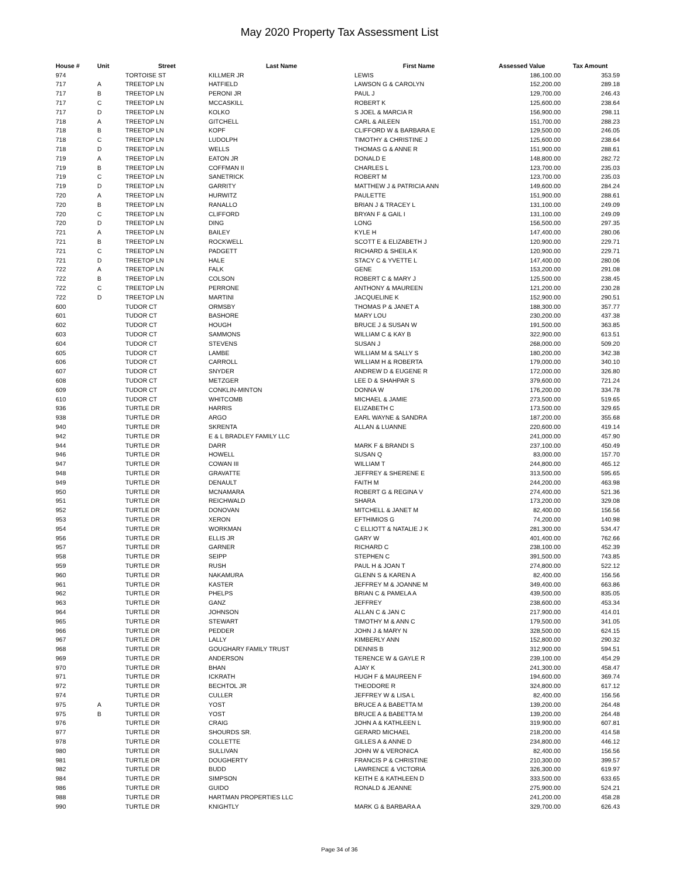May 2020 Property Tax Assessment List
| House # | Unit | Street | Last Name | First Name | Assessed Value | Tax Amount |
| --- | --- | --- | --- | --- | --- | --- |
| 974 | | TORTOISE ST | KILLMER JR | LEWIS | 186,100.00 | 353.59 |
| 717 | A | TREETOP LN | HATFIELD | LAWSON G & CAROLYN | 152,200.00 | 289.18 |
| 717 | B | TREETOP LN | PERONI JR | PAUL J | 129,700.00 | 246.43 |
| 717 | C | TREETOP LN | MCCASKILL | ROBERT K | 125,600.00 | 238.64 |
| 717 | D | TREETOP LN | KOLKO | S JOEL & MARCIA R | 156,900.00 | 298.11 |
| 718 | A | TREETOP LN | GITCHELL | CARL & AILEEN | 151,700.00 | 288.23 |
| 718 | B | TREETOP LN | KOPF | CLIFFORD W & BARBARA E | 129,500.00 | 246.05 |
| 718 | C | TREETOP LN | LUDOLPH | TIMOTHY & CHRISTINE J | 125,600.00 | 238.64 |
| 718 | D | TREETOP LN | WELLS | THOMAS G & ANNE R | 151,900.00 | 288.61 |
| 719 | A | TREETOP LN | EATON JR | DONALD E | 148,800.00 | 282.72 |
| 719 | B | TREETOP LN | COFFMAN II | CHARLES L | 123,700.00 | 235.03 |
| 719 | C | TREETOP LN | SANETRICK | ROBERT M | 123,700.00 | 235.03 |
| 719 | D | TREETOP LN | GARRITY | MATTHEW J & PATRICIA ANN | 149,600.00 | 284.24 |
| 720 | A | TREETOP LN | HURWITZ | PAULETTE | 151,900.00 | 288.61 |
| 720 | B | TREETOP LN | RANALLO | BRIAN J & TRACEY L | 131,100.00 | 249.09 |
| 720 | C | TREETOP LN | CLIFFORD | BRYAN F & GAIL I | 131,100.00 | 249.09 |
| 720 | D | TREETOP LN | DING | LONG | 156,500.00 | 297.35 |
| 721 | A | TREETOP LN | BAILEY | KYLE H | 147,400.00 | 280.06 |
| 721 | B | TREETOP LN | ROCKWELL | SCOTT E & ELIZABETH J | 120,900.00 | 229.71 |
| 721 | C | TREETOP LN | PADGETT | RICHARD & SHEILA K | 120,900.00 | 229.71 |
| 721 | D | TREETOP LN | HALE | STACY C & YVETTE L | 147,400.00 | 280.06 |
| 722 | A | TREETOP LN | FALK | GENE | 153,200.00 | 291.08 |
| 722 | B | TREETOP LN | COLSON | ROBERT C & MARY J | 125,500.00 | 238.45 |
| 722 | C | TREETOP LN | PERRONE | ANTHONY & MAUREEN | 121,200.00 | 230.28 |
| 722 | D | TREETOP LN | MARTINI | JACQUELINE K | 152,900.00 | 290.51 |
| 600 | | TUDOR CT | ORMSBY | THOMAS P & JANET A | 188,300.00 | 357.77 |
| 601 | | TUDOR CT | BASHORE | MARY LOU | 230,200.00 | 437.38 |
| 602 | | TUDOR CT | HOUGH | BRUCE J & SUSAN W | 191,500.00 | 363.85 |
| 603 | | TUDOR CT | SAMMONS | WILLIAM C & KAY B | 322,900.00 | 613.51 |
| 604 | | TUDOR CT | STEVENS | SUSAN J | 268,000.00 | 509.20 |
| 605 | | TUDOR CT | LAMBE | WILLIAM M & SALLY S | 180,200.00 | 342.38 |
| 606 | | TUDOR CT | CARROLL | WILLIAM H & ROBERTA | 179,000.00 | 340.10 |
| 607 | | TUDOR CT | SNYDER | ANDREW D & EUGENE R | 172,000.00 | 326.80 |
| 608 | | TUDOR CT | METZGER | LEE D & SHAHPAR S | 379,600.00 | 721.24 |
| 609 | | TUDOR CT | CONKLIN-MINTON | DONNA W | 176,200.00 | 334.78 |
| 610 | | TUDOR CT | WHITCOMB | MICHAEL & JAMIE | 273,500.00 | 519.65 |
| 936 | | TURTLE DR | HARRIS | ELIZABETH C | 173,500.00 | 329.65 |
| 938 | | TURTLE DR | ARGO | EARL WAYNE & SANDRA | 187,200.00 | 355.68 |
| 940 | | TURTLE DR | SKRENTA | ALLAN & LUANNE | 220,600.00 | 419.14 |
| 942 | | TURTLE DR | E & L BRADLEY FAMILY LLC | | 241,000.00 | 457.90 |
| 944 | | TURTLE DR | DARR | MARK F & BRANDI S | 237,100.00 | 450.49 |
| 946 | | TURTLE DR | HOWELL | SUSAN Q | 83,000.00 | 157.70 |
| 947 | | TURTLE DR | COWAN III | WILLIAM T | 244,800.00 | 465.12 |
| 948 | | TURTLE DR | GRAVATTE | JEFFREY & SHERENE E | 313,500.00 | 595.65 |
| 949 | | TURTLE DR | DENAULT | FAITH M | 244,200.00 | 463.98 |
| 950 | | TURTLE DR | MCNAMARA | ROBERT G & REGINA V | 274,400.00 | 521.36 |
| 951 | | TURTLE DR | REICHWALD | SHARA | 173,200.00 | 329.08 |
| 952 | | TURTLE DR | DONOVAN | MITCHELL & JANET M | 82,400.00 | 156.56 |
| 953 | | TURTLE DR | XERON | EFTHIMIOS G | 74,200.00 | 140.98 |
| 954 | | TURTLE DR | WORKMAN | C ELLIOTT & NATALIE J K | 281,300.00 | 534.47 |
| 956 | | TURTLE DR | ELLIS JR | GARY W | 401,400.00 | 762.66 |
| 957 | | TURTLE DR | GARNER | RICHARD C | 238,100.00 | 452.39 |
| 958 | | TURTLE DR | SEIPP | STEPHEN C | 391,500.00 | 743.85 |
| 959 | | TURTLE DR | RUSH | PAUL H & JOAN T | 274,800.00 | 522.12 |
| 960 | | TURTLE DR | NAKAMURA | GLENN S & KAREN A | 82,400.00 | 156.56 |
| 961 | | TURTLE DR | KASTER | JEFFREY M & JOANNE M | 349,400.00 | 663.86 |
| 962 | | TURTLE DR | PHELPS | BRIAN C & PAMELA A | 439,500.00 | 835.05 |
| 963 | | TURTLE DR | GANZ | JEFFREY | 238,600.00 | 453.34 |
| 964 | | TURTLE DR | JOHNSON | ALLAN C & JAN C | 217,900.00 | 414.01 |
| 965 | | TURTLE DR | STEWART | TIMOTHY M & ANN C | 179,500.00 | 341.05 |
| 966 | | TURTLE DR | PEDDER | JOHN J & MARY N | 328,500.00 | 624.15 |
| 967 | | TURTLE DR | LALLY | KIMBERLY ANN | 152,800.00 | 290.32 |
| 968 | | TURTLE DR | GOUGHARY FAMILY TRUST | DENNIS B | 312,900.00 | 594.51 |
| 969 | | TURTLE DR | ANDERSON | TERENCE W & GAYLE R | 239,100.00 | 454.29 |
| 970 | | TURTLE DR | BHAN | AJAY K | 241,300.00 | 458.47 |
| 971 | | TURTLE DR | ICKRATH | HUGH F & MAUREEN F | 194,600.00 | 369.74 |
| 972 | | TURTLE DR | BECHTOL JR | THEODORE R | 324,800.00 | 617.12 |
| 974 | | TURTLE DR | CULLER | JEFFREY W & LISA L | 82,400.00 | 156.56 |
| 975 | A | TURTLE DR | YOST | BRUCE A & BABETTA M | 139,200.00 | 264.48 |
| 975 | B | TURTLE DR | YOST | BRUCE A & BABETTA M | 139,200.00 | 264.48 |
| 976 | | TURTLE DR | CRAIG | JOHN A & KATHLEEN L | 319,900.00 | 607.81 |
| 977 | | TURTLE DR | SHOURDS SR. | GERARD MICHAEL | 218,200.00 | 414.58 |
| 978 | | TURTLE DR | COLLETTE | GILLES A & ANNE D | 234,800.00 | 446.12 |
| 980 | | TURTLE DR | SULLIVAN | JOHN W & VERONICA | 82,400.00 | 156.56 |
| 981 | | TURTLE DR | DOUGHERTY | FRANCIS P & CHRISTINE | 210,300.00 | 399.57 |
| 982 | | TURTLE DR | BUDD | LAWRENCE & VICTORIA | 326,300.00 | 619.97 |
| 984 | | TURTLE DR | SIMPSON | KEITH E & KATHLEEN D | 333,500.00 | 633.65 |
| 986 | | TURTLE DR | GUIDO | RONALD & JEANNE | 275,900.00 | 524.21 |
| 988 | | TURTLE DR | HARTMAN PROPERTIES LLC | | 241,200.00 | 458.28 |
| 990 | | TURTLE DR | KNIGHTLY | MARK G & BARBARA A | 329,700.00 | 626.43 |
Page 34 of 36